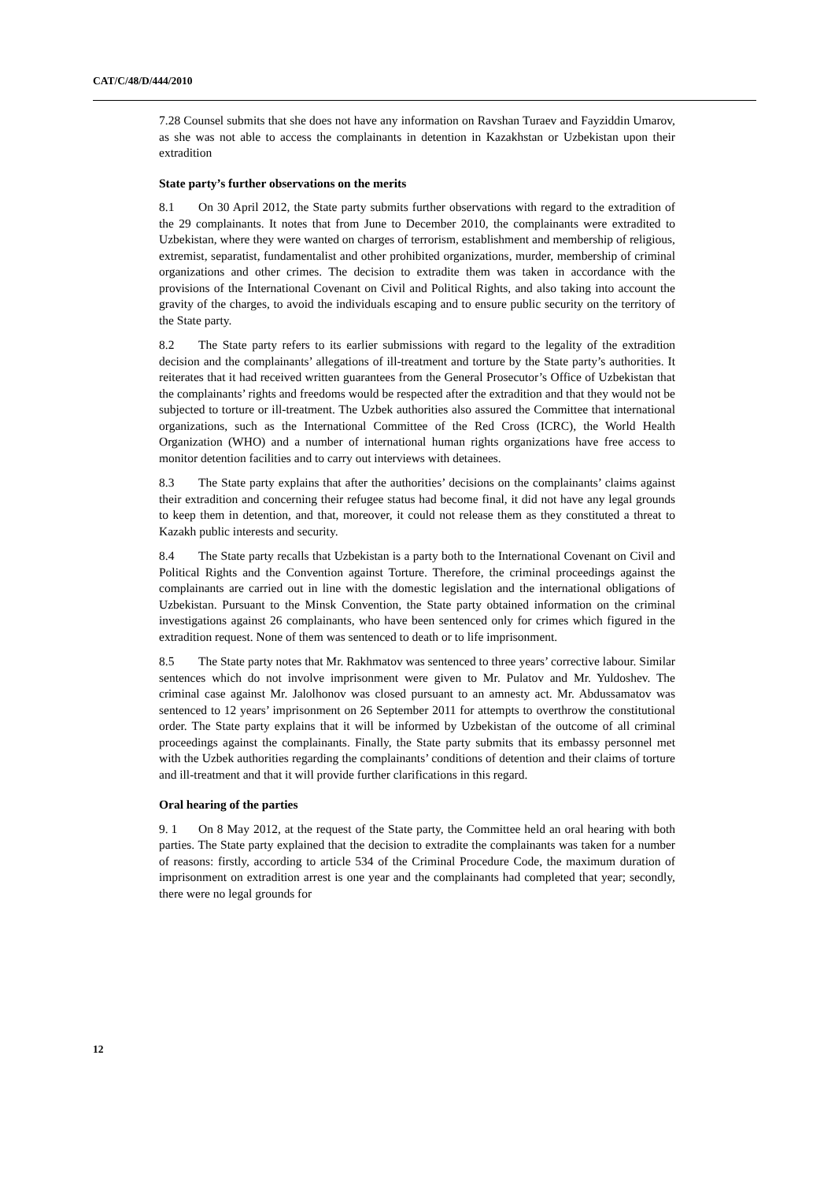CAT/C/48/D/444/2010
7.28 Counsel submits that she does not have any information on Ravshan Turaev and Fayziddin Umarov, as she was not able to access the complainants in detention in Kazakhstan or Uzbekistan upon their extradition
State party’s further observations on the merits
8.1 On 30 April 2012, the State party submits further observations with regard to the extradition of the 29 complainants. It notes that from June to December 2010, the complainants were extradited to Uzbekistan, where they were wanted on charges of terrorism, establishment and membership of religious, extremist, separatist, fundamentalist and other prohibited organizations, murder, membership of criminal organizations and other crimes. The decision to extradite them was taken in accordance with the provisions of the International Covenant on Civil and Political Rights, and also taking into account the gravity of the charges, to avoid the individuals escaping and to ensure public security on the territory of the State party.
8.2 The State party refers to its earlier submissions with regard to the legality of the extradition decision and the complainants’ allegations of ill-treatment and torture by the State party’s authorities. It reiterates that it had received written guarantees from the General Prosecutor’s Office of Uzbekistan that the complainants’ rights and freedoms would be respected after the extradition and that they would not be subjected to torture or ill-treatment. The Uzbek authorities also assured the Committee that international organizations, such as the International Committee of the Red Cross (ICRC), the World Health Organization (WHO) and a number of international human rights organizations have free access to monitor detention facilities and to carry out interviews with detainees.
8.3 The State party explains that after the authorities’ decisions on the complainants’ claims against their extradition and concerning their refugee status had become final, it did not have any legal grounds to keep them in detention, and that, moreover, it could not release them as they constituted a threat to Kazakh public interests and security.
8.4 The State party recalls that Uzbekistan is a party both to the International Covenant on Civil and Political Rights and the Convention against Torture. Therefore, the criminal proceedings against the complainants are carried out in line with the domestic legislation and the international obligations of Uzbekistan. Pursuant to the Minsk Convention, the State party obtained information on the criminal investigations against 26 complainants, who have been sentenced only for crimes which figured in the extradition request. None of them was sentenced to death or to life imprisonment.
8.5 The State party notes that Mr. Rakhmatov was sentenced to three years’ corrective labour. Similar sentences which do not involve imprisonment were given to Mr. Pulatov and Mr. Yuldoshev. The criminal case against Mr. Jalolhonov was closed pursuant to an amnesty act. Mr. Abdussamatov was sentenced to 12 years’ imprisonment on 26 September 2011 for attempts to overthrow the constitutional order. The State party explains that it will be informed by Uzbekistan of the outcome of all criminal proceedings against the complainants. Finally, the State party submits that its embassy personnel met with the Uzbek authorities regarding the complainants’ conditions of detention and their claims of torture and ill-treatment and that it will provide further clarifications in this regard.
Oral hearing of the parties
9. 1 On 8 May 2012, at the request of the State party, the Committee held an oral hearing with both parties. The State party explained that the decision to extradite the complainants was taken for a number of reasons: firstly, according to article 534 of the Criminal Procedure Code, the maximum duration of imprisonment on extradition arrest is one year and the complainants had completed that year; secondly, there were no legal grounds for
12